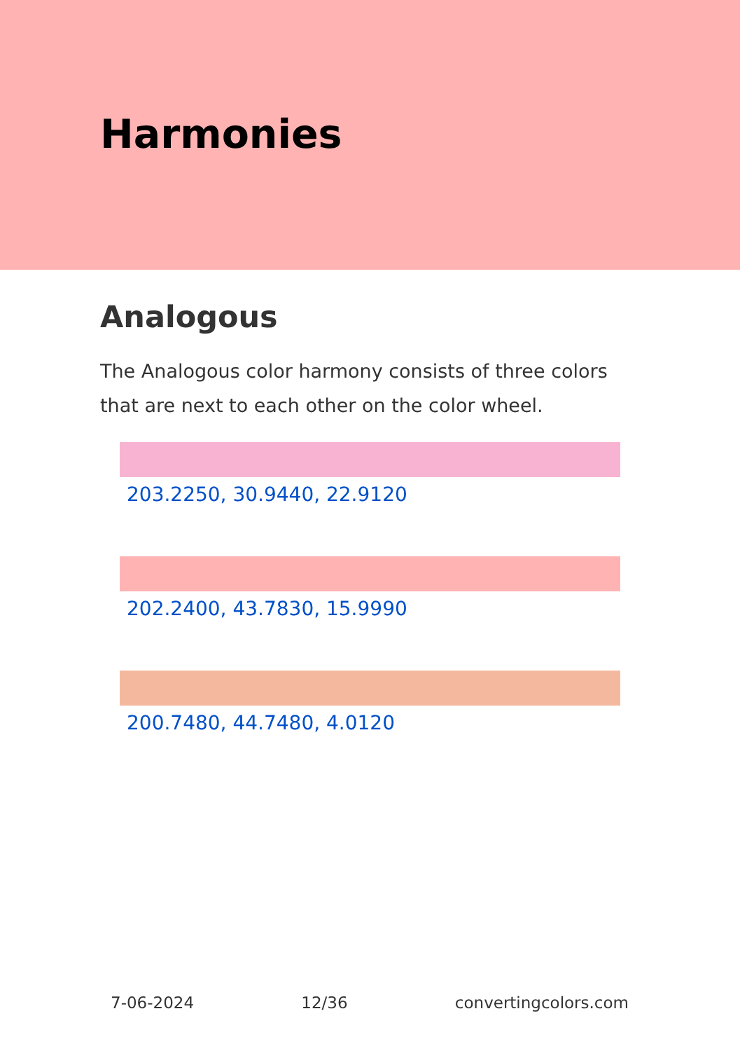Harmonies
Analogous
The Analogous color harmony consists of three colors that are next to each other on the color wheel.
203.2250, 30.9440, 22.9120
202.2400, 43.7830, 15.9990
200.7480, 44.7480, 4.0120
7-06-2024 12/36 convertingcolors.com